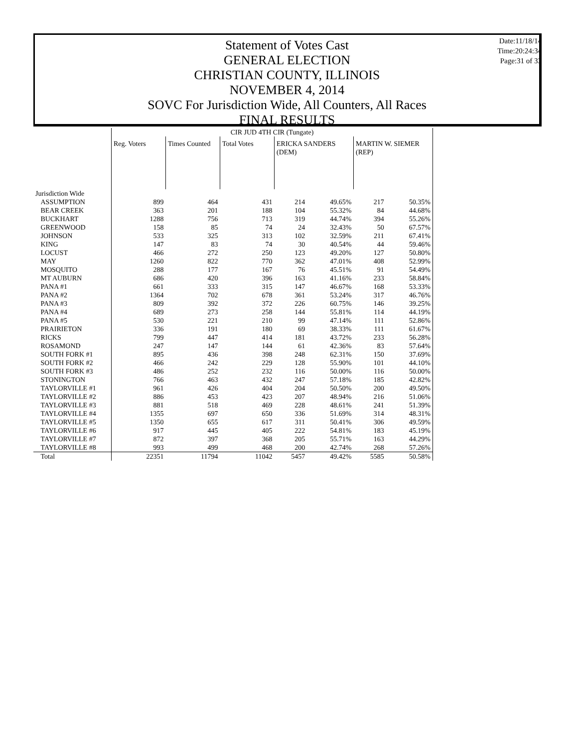Statement of Votes Cast
GENERAL ELECTION
CHRISTIAN COUNTY, ILLINOIS
NOVEMBER 4, 2014
SOVC For Jurisdiction Wide, All Counters, All Races
FINAL RESULTS
Date:11/18/14
Time:20:24:34
Page:31 of 33
| | CIR JUD 4TH CIR (Tungate) | | | | | | |
| --- | --- | --- | --- | --- | --- | --- | --- |
| | Reg. Voters | Times Counted | Total Votes | ERICKA SANDERS (DEM) | | MARTIN W. SIEMER (REP) | |
| Jurisdiction Wide | | | | | | | |
| ASSUMPTION | 899 | 464 | 431 | 214 | 49.65% | 217 | 50.35% |
| BEAR CREEK | 363 | 201 | 188 | 104 | 55.32% | 84 | 44.68% |
| BUCKHART | 1288 | 756 | 713 | 319 | 44.74% | 394 | 55.26% |
| GREENWOOD | 158 | 85 | 74 | 24 | 32.43% | 50 | 67.57% |
| JOHNSON | 533 | 325 | 313 | 102 | 32.59% | 211 | 67.41% |
| KING | 147 | 83 | 74 | 30 | 40.54% | 44 | 59.46% |
| LOCUST | 466 | 272 | 250 | 123 | 49.20% | 127 | 50.80% |
| MAY | 1260 | 822 | 770 | 362 | 47.01% | 408 | 52.99% |
| MOSQUITO | 288 | 177 | 167 | 76 | 45.51% | 91 | 54.49% |
| MT AUBURN | 686 | 420 | 396 | 163 | 41.16% | 233 | 58.84% |
| PANA #1 | 661 | 333 | 315 | 147 | 46.67% | 168 | 53.33% |
| PANA #2 | 1364 | 702 | 678 | 361 | 53.24% | 317 | 46.76% |
| PANA #3 | 809 | 392 | 372 | 226 | 60.75% | 146 | 39.25% |
| PANA #4 | 689 | 273 | 258 | 144 | 55.81% | 114 | 44.19% |
| PANA #5 | 530 | 221 | 210 | 99 | 47.14% | 111 | 52.86% |
| PRAIRIETON | 336 | 191 | 180 | 69 | 38.33% | 111 | 61.67% |
| RICKS | 799 | 447 | 414 | 181 | 43.72% | 233 | 56.28% |
| ROSAMOND | 247 | 147 | 144 | 61 | 42.36% | 83 | 57.64% |
| SOUTH FORK #1 | 895 | 436 | 398 | 248 | 62.31% | 150 | 37.69% |
| SOUTH FORK #2 | 466 | 242 | 229 | 128 | 55.90% | 101 | 44.10% |
| SOUTH FORK #3 | 486 | 252 | 232 | 116 | 50.00% | 116 | 50.00% |
| STONINGTON | 766 | 463 | 432 | 247 | 57.18% | 185 | 42.82% |
| TAYLORVILLE #1 | 961 | 426 | 404 | 204 | 50.50% | 200 | 49.50% |
| TAYLORVILLE #2 | 886 | 453 | 423 | 207 | 48.94% | 216 | 51.06% |
| TAYLORVILLE #3 | 881 | 518 | 469 | 228 | 48.61% | 241 | 51.39% |
| TAYLORVILLE #4 | 1355 | 697 | 650 | 336 | 51.69% | 314 | 48.31% |
| TAYLORVILLE #5 | 1350 | 655 | 617 | 311 | 50.41% | 306 | 49.59% |
| TAYLORVILLE #6 | 917 | 445 | 405 | 222 | 54.81% | 183 | 45.19% |
| TAYLORVILLE #7 | 872 | 397 | 368 | 205 | 55.71% | 163 | 44.29% |
| TAYLORVILLE #8 | 993 | 499 | 468 | 200 | 42.74% | 268 | 57.26% |
| Total | 22351 | 11794 | 11042 | 5457 | 49.42% | 5585 | 50.58% |